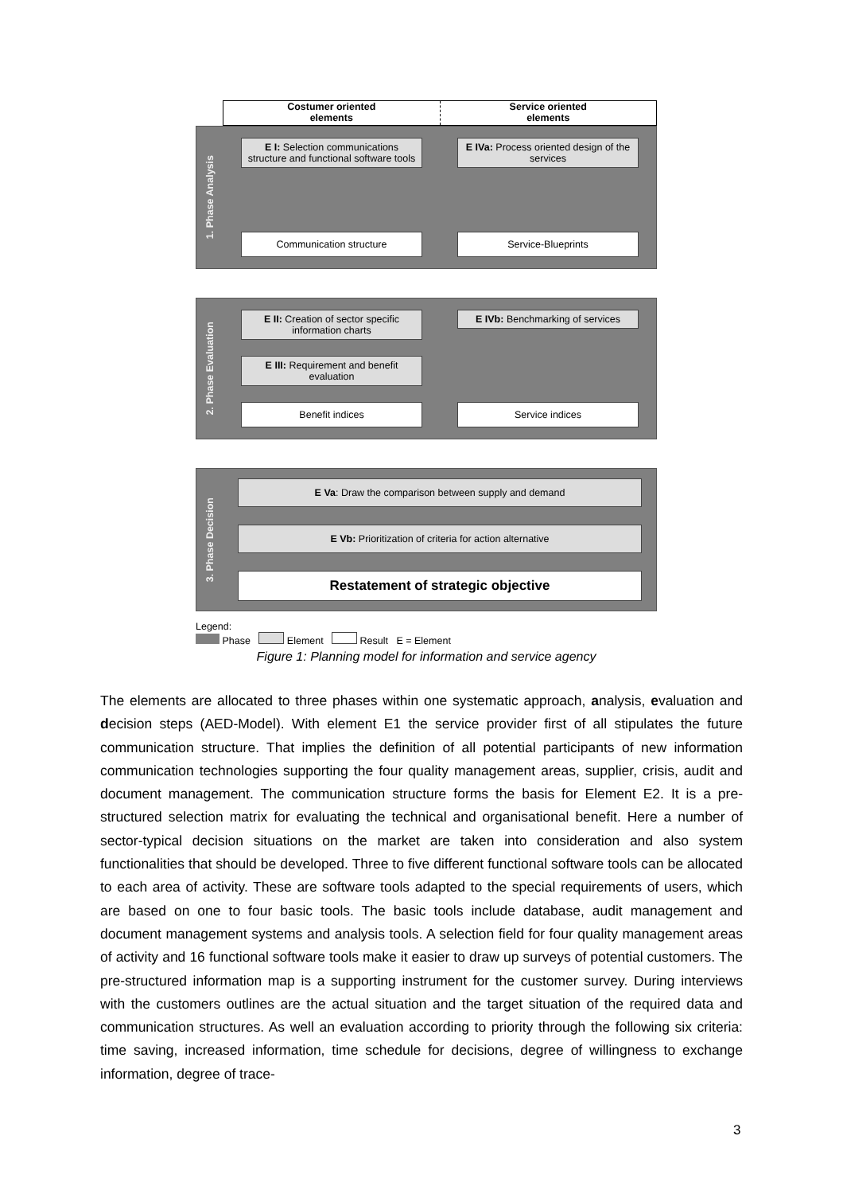Costumer oriented
elements
Service oriented
elements
1. Phase Analysis
E I: Selection communications structure and functional software tools
Communication structure
E IVa: Process oriented design of the services
Service-Blueprints
2. Phase Evaluation
E II: Creation of sector specific information charts
E III: Requirement and benefit evaluation
Benefit indices
E IVb: Benchmarking of services
Service indices
3. Phase Decision
E Va: Draw the comparison between supply and demand
E Vb: Prioritization of criteria for action alternative
Restatement of strategic objective
Legend:
Phase Element Result E = Element
Figure 1: Planning model for information and service agency
The elements are allocated to three phases within one systematic approach, analysis, evaluation and decision steps (AED-Model). With element E1 the service provider first of all stipulates the future communication structure. That implies the definition of all potential participants of new information communication technologies supporting the four quality management areas, supplier, crisis, audit and document management. The communication structure forms the basis for Element E2. It is a pre-structured selection matrix for evaluating the technical and organisational benefit. Here a number of sector-typical decision situations on the market are taken into consideration and also system functionalities that should be developed. Three to five different functional software tools can be allocated to each area of activity. These are software tools adapted to the special requirements of users, which are based on one to four basic tools. The basic tools include database, audit management and document management systems and analysis tools. A selection field for four quality management areas of activity and 16 functional software tools make it easier to draw up surveys of potential customers. The pre-structured information map is a supporting instrument for the customer survey. During interviews with the customers outlines are the actual situation and the target situation of the required data and communication structures. As well an evaluation according to priority through the following six criteria: time saving, increased information, time schedule for decisions, degree of willingness to exchange information, degree of trace-
3